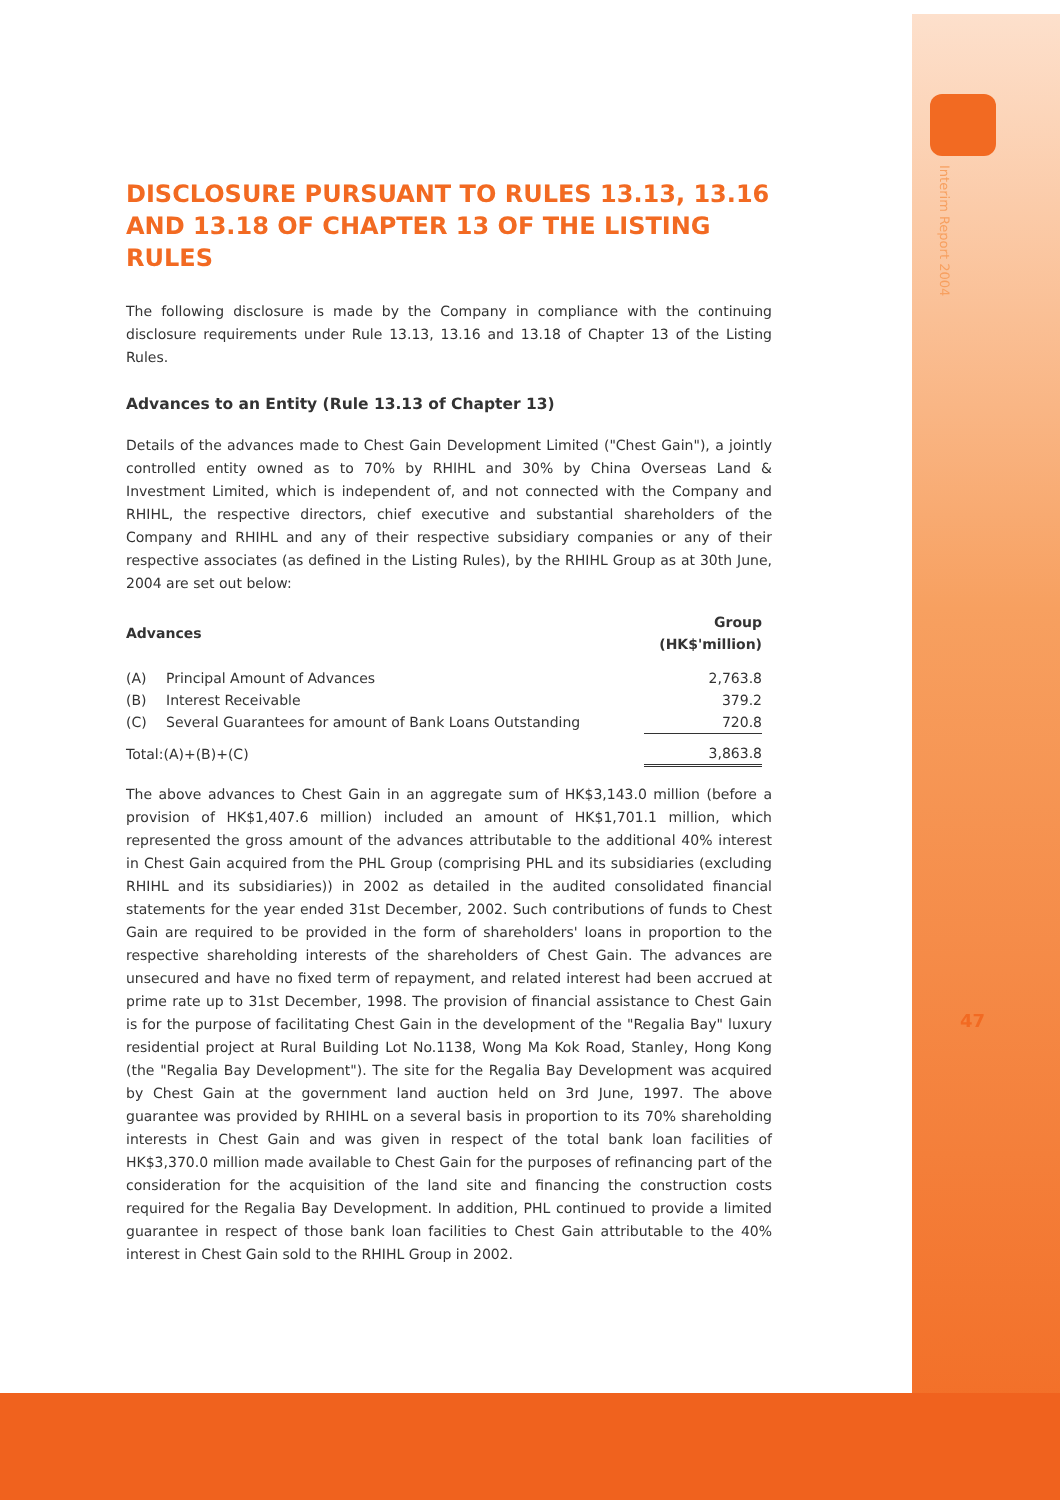Interim Report 2004
47
DISCLOSURE PURSUANT TO RULES 13.13, 13.16 AND 13.18 OF CHAPTER 13 OF THE LISTING RULES
The following disclosure is made by the Company in compliance with the continuing disclosure requirements under Rule 13.13, 13.16 and 13.18 of Chapter 13 of the Listing Rules.
Advances to an Entity (Rule 13.13 of Chapter 13)
Details of the advances made to Chest Gain Development Limited ("Chest Gain"), a jointly controlled entity owned as to 70% by RHIHL and 30% by China Overseas Land & Investment Limited, which is independent of, and not connected with the Company and RHIHL, the respective directors, chief executive and substantial shareholders of the Company and RHIHL and any of their respective subsidiary companies or any of their respective associates (as defined in the Listing Rules), by the RHIHL Group as at 30th June, 2004 are set out below:
| Advances | | Group (HK$'million) |
| --- | --- | --- |
| (A) | Principal Amount of Advances | 2,763.8 |
| (B) | Interest Receivable | 379.2 |
| (C) | Several Guarantees for amount of Bank Loans Outstanding | 720.8 |
| Total:(A)+(B)+(C) | | 3,863.8 |
The above advances to Chest Gain in an aggregate sum of HK$3,143.0 million (before a provision of HK$1,407.6 million) included an amount of HK$1,701.1 million, which represented the gross amount of the advances attributable to the additional 40% interest in Chest Gain acquired from the PHL Group (comprising PHL and its subsidiaries (excluding RHIHL and its subsidiaries)) in 2002 as detailed in the audited consolidated financial statements for the year ended 31st December, 2002. Such contributions of funds to Chest Gain are required to be provided in the form of shareholders' loans in proportion to the respective shareholding interests of the shareholders of Chest Gain. The advances are unsecured and have no fixed term of repayment, and related interest had been accrued at prime rate up to 31st December, 1998. The provision of financial assistance to Chest Gain is for the purpose of facilitating Chest Gain in the development of the "Regalia Bay" luxury residential project at Rural Building Lot No.1138, Wong Ma Kok Road, Stanley, Hong Kong (the "Regalia Bay Development"). The site for the Regalia Bay Development was acquired by Chest Gain at the government land auction held on 3rd June, 1997. The above guarantee was provided by RHIHL on a several basis in proportion to its 70% shareholding interests in Chest Gain and was given in respect of the total bank loan facilities of HK$3,370.0 million made available to Chest Gain for the purposes of refinancing part of the consideration for the acquisition of the land site and financing the construction costs required for the Regalia Bay Development. In addition, PHL continued to provide a limited guarantee in respect of those bank loan facilities to Chest Gain attributable to the 40% interest in Chest Gain sold to the RHIHL Group in 2002.